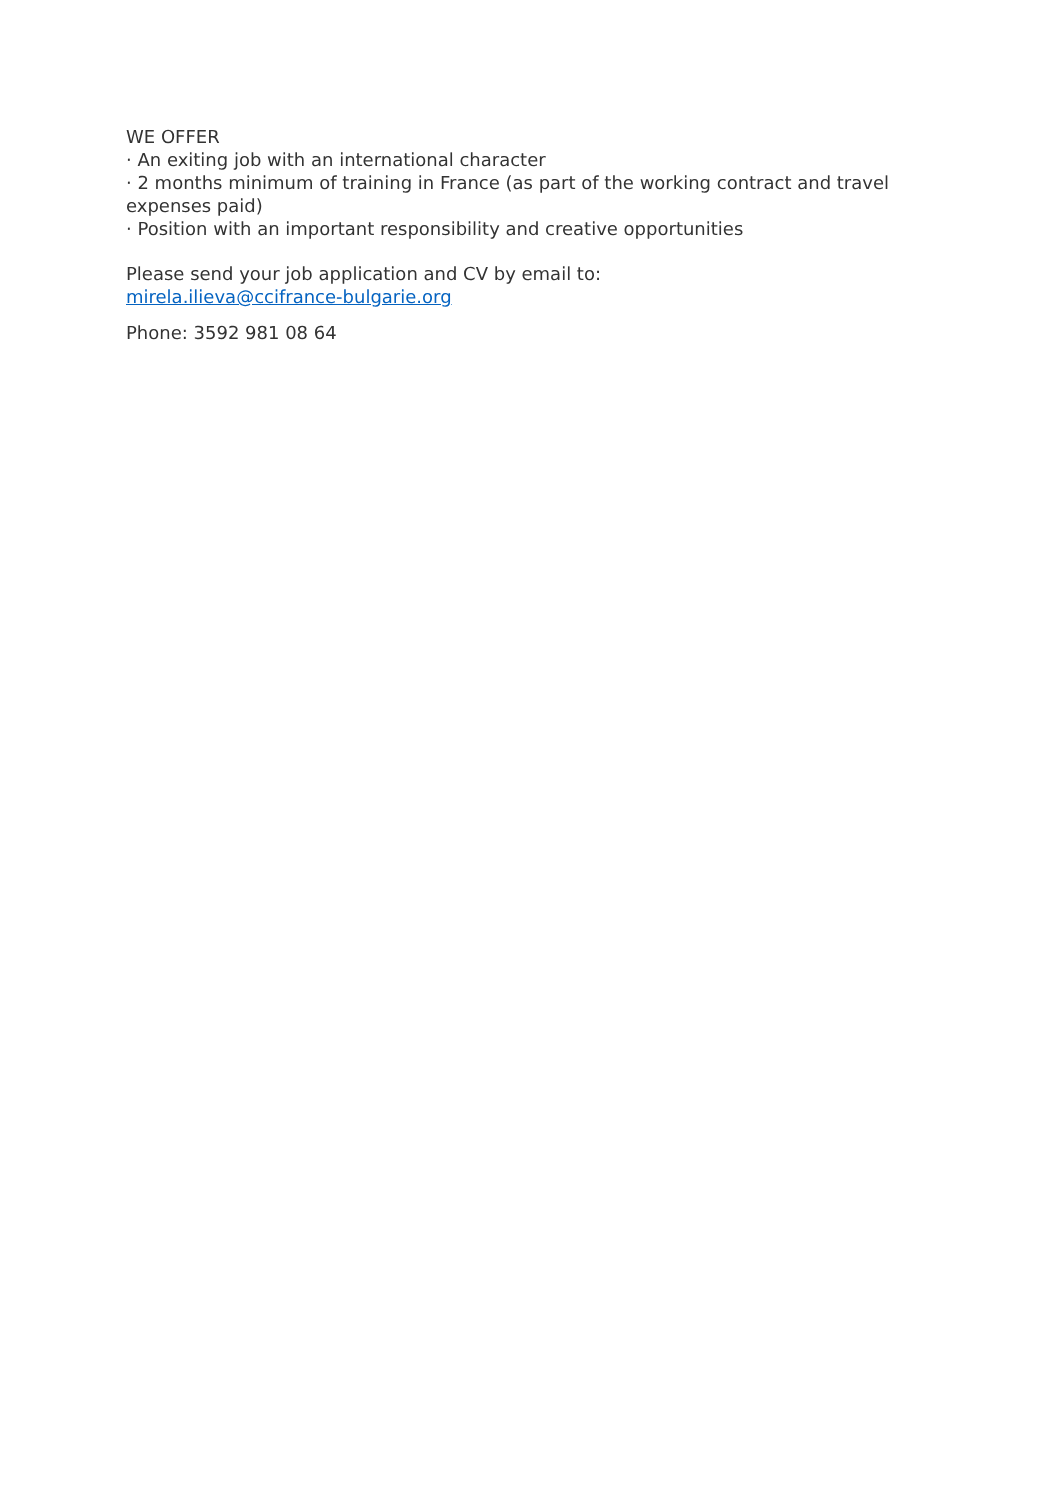WE OFFER
· An exiting job with an international character
· 2 months minimum of training in France (as part of the working contract and travel expenses paid)
· Position with an important responsibility and creative opportunities
Please send your job application and CV by email to:
mirela.ilieva@ccifrance-bulgarie.org
Phone: 3592 981 08 64